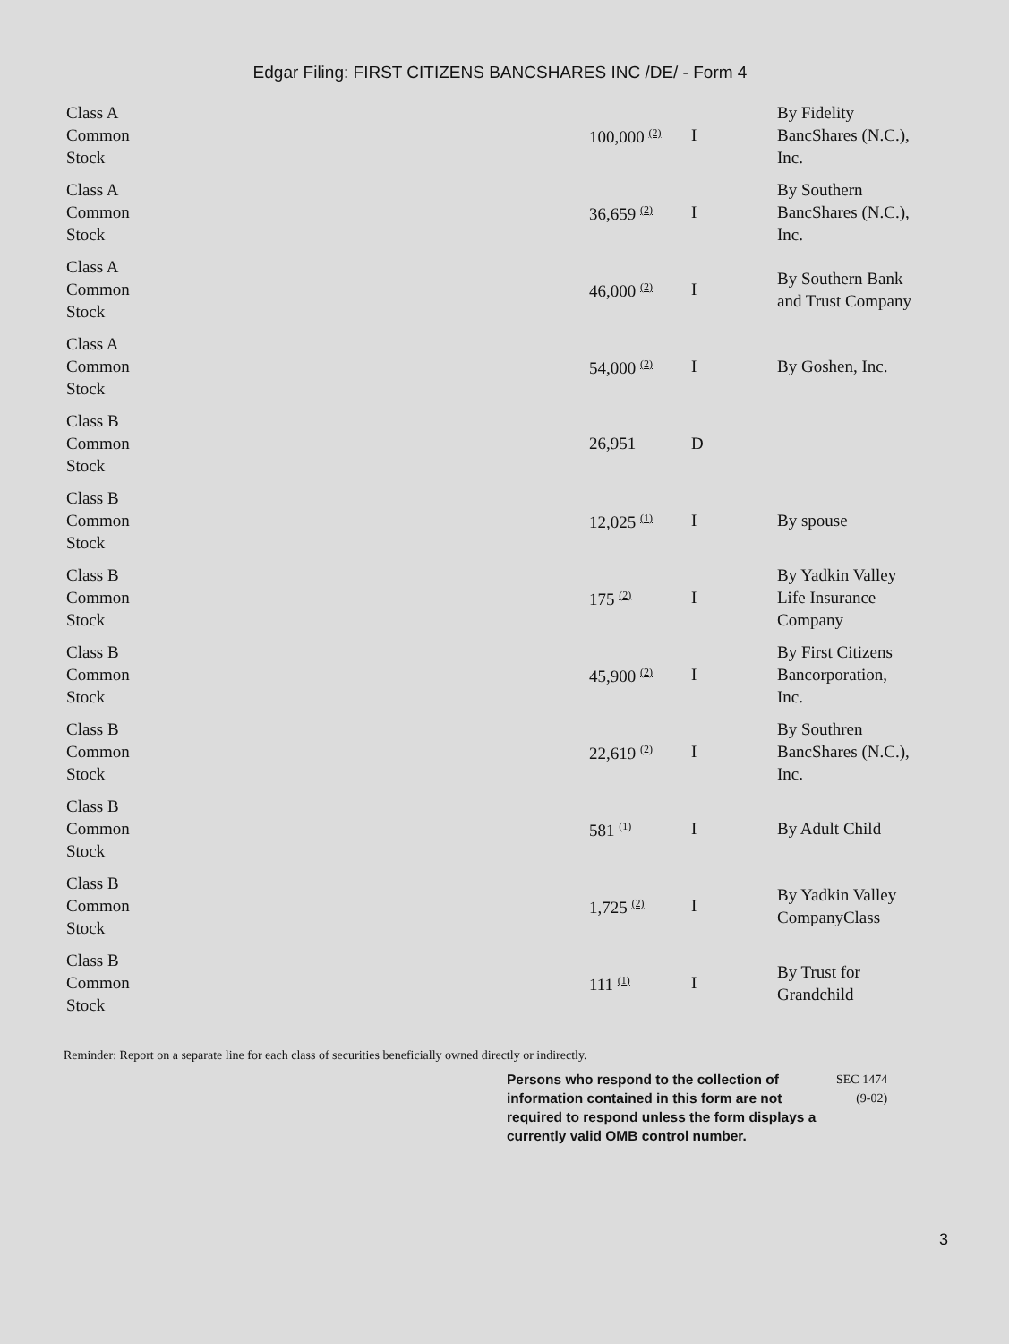Edgar Filing: FIRST CITIZENS BANCSHARES INC /DE/ - Form 4
| Class A Common Stock | 100,000 <sup>(2)</sup> | I | By Fidelity BancShares (N.C.), Inc. |
| Class A Common Stock | 36,659 <sup>(2)</sup> | I | By Southern BancShares (N.C.), Inc. |
| Class A Common Stock | 46,000 <sup>(2)</sup> | I | By Southern Bank and Trust Company |
| Class A Common Stock | 54,000 <sup>(2)</sup> | I | By Goshen, Inc. |
| Class B Common Stock | 26,951 | D | |
| Class B Common Stock | 12,025 <sup>(1)</sup> | I | By spouse |
| Class B Common Stock | 175 <sup>(2)</sup> | I | By Yadkin Valley Life Insurance Company |
| Class B Common Stock | 45,900 <sup>(2)</sup> | I | By First Citizens Bancorporation, Inc. |
| Class B Common Stock | 22,619 <sup>(2)</sup> | I | By Southren BancShares (N.C.), Inc. |
| Class B Common Stock | 581 <sup>(1)</sup> | I | By Adult Child |
| Class B Common Stock | 1,725 <sup>(2)</sup> | I | By Yadkin Valley CompanyClass |
| Class B Common Stock | 111 <sup>(1)</sup> | I | By Trust for Grandchild |
Reminder: Report on a separate line for each class of securities beneficially owned directly or indirectly.
Persons who respond to the collection of information contained in this form are not required to respond unless the form displays a currently valid OMB control number.
SEC 1474
(9-02)
3